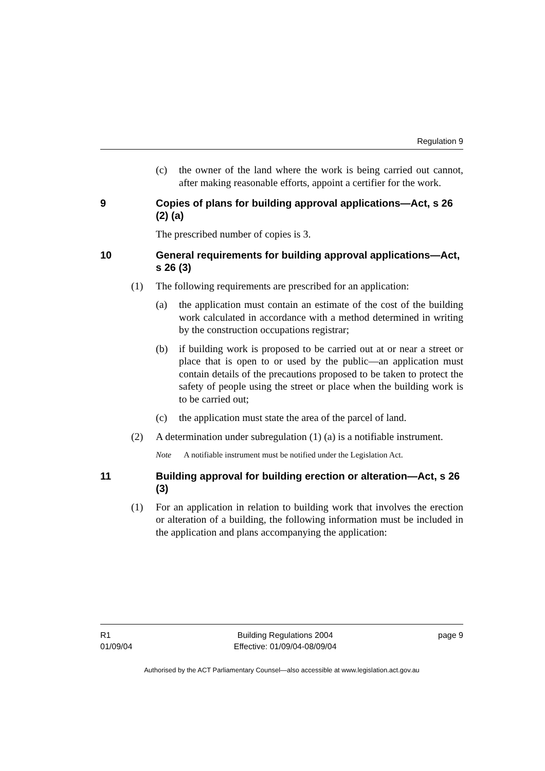Regulation 9
(c) the owner of the land where the work is being carried out cannot, after making reasonable efforts, appoint a certifier for the work.
9 Copies of plans for building approval applications—Act, s 26 (2) (a)
The prescribed number of copies is 3.
10 General requirements for building approval applications—Act, s 26 (3)
(1) The following requirements are prescribed for an application:
(a) the application must contain an estimate of the cost of the building work calculated in accordance with a method determined in writing by the construction occupations registrar;
(b) if building work is proposed to be carried out at or near a street or place that is open to or used by the public—an application must contain details of the precautions proposed to be taken to protect the safety of people using the street or place when the building work is to be carried out;
(c) the application must state the area of the parcel of land.
(2) A determination under subregulation (1) (a) is a notifiable instrument.
Note A notifiable instrument must be notified under the Legislation Act.
11 Building approval for building erection or alteration—Act, s 26 (3)
(1) For an application in relation to building work that involves the erection or alteration of a building, the following information must be included in the application and plans accompanying the application:
R1
01/09/04
Building Regulations 2004
Effective: 01/09/04-08/09/04
page 9
Authorised by the ACT Parliamentary Counsel—also accessible at www.legislation.act.gov.au